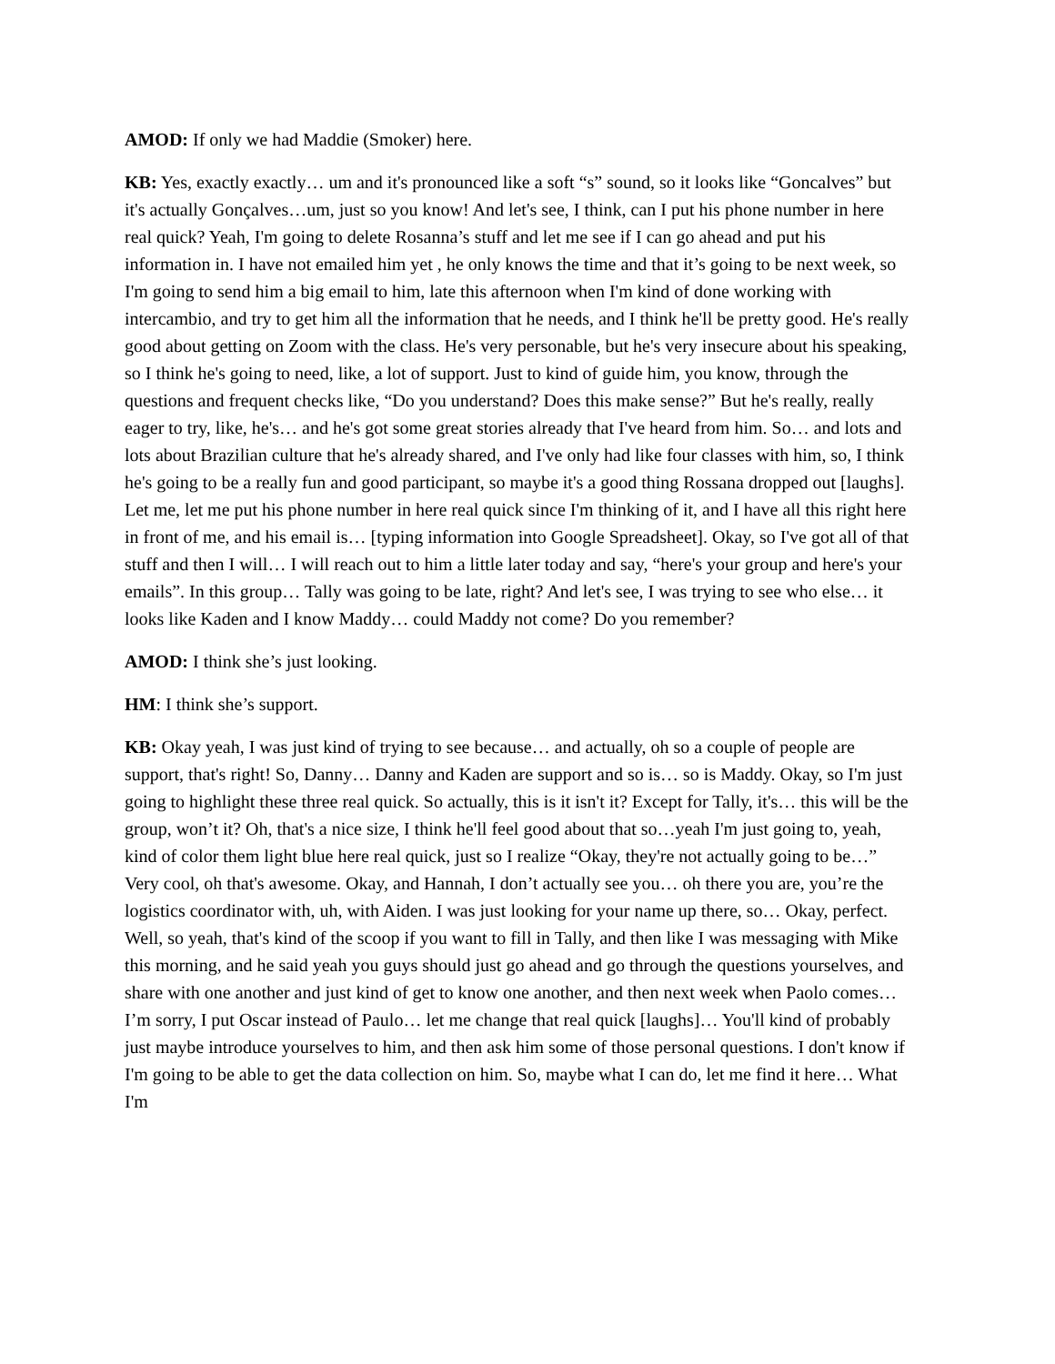AMOD: If only we had Maddie (Smoker) here.
KB: Yes, exactly exactly… um and it's pronounced like a soft “s” sound, so it looks like “Goncalves” but it's actually Gonçalves…um, just so you know! And let's see, I think, can I put his phone number in here real quick? Yeah, I'm going to delete Rosanna’s stuff and let me see if I can go ahead and put his information in. I have not emailed him yet , he only knows the time and that it’s going to be next week, so I'm going to send him a big email to him, late this afternoon when I'm kind of done working with intercambio, and try to get him all the information that he needs, and I think he'll be pretty good. He's really good about getting on Zoom with the class. He's very personable, but he's very insecure about his speaking, so I think he's going to need, like, a lot of support. Just to kind of guide him, you know, through the questions and frequent checks like, “Do you understand? Does this make sense?” But he's really, really eager to try, like, he's… and he's got some great stories already that I've heard from him. So… and lots and lots about Brazilian culture that he's already shared, and I've only had like four classes with him, so, I think he's going to be a really fun and good participant, so maybe it's a good thing Rossana dropped out [laughs]. Let me, let me put his phone number in here real quick since I'm thinking of it, and I have all this right here in front of me, and his email is… [typing information into Google Spreadsheet]. Okay, so I've got all of that stuff and then I will… I will reach out to him a little later today and say, “here's your group and here's your emails”. In this group… Tally was going to be late, right? And let's see, I was trying to see who else… it looks like Kaden and I know Maddy… could Maddy not come? Do you remember?
AMOD: I think she’s just looking.
HM: I think she’s support.
KB: Okay yeah, I was just kind of trying to see because… and actually, oh so a couple of people are support, that's right! So, Danny… Danny and Kaden are support and so is… so is Maddy. Okay, so I'm just going to highlight these three real quick. So actually, this is it isn't it? Except for Tally, it's… this will be the group, won’t it? Oh, that's a nice size, I think he'll feel good about that so…yeah I'm just going to, yeah, kind of color them light blue here real quick, just so I realize “Okay, they're not actually going to be…” Very cool, oh that's awesome. Okay, and Hannah, I don’t actually see you… oh there you are, you’re the logistics coordinator with, uh, with Aiden. I was just looking for your name up there, so… Okay, perfect. Well, so yeah, that's kind of the scoop if you want to fill in Tally, and then like I was messaging with Mike this morning, and he said yeah you guys should just go ahead and go through the questions yourselves, and share with one another and just kind of get to know one another, and then next week when Paolo comes… I’m sorry, I put Oscar instead of Paulo… let me change that real quick [laughs]… You'll kind of probably just maybe introduce yourselves to him, and then ask him some of those personal questions. I don't know if I'm going to be able to get the data collection on him. So, maybe what I can do, let me find it here… What I'm